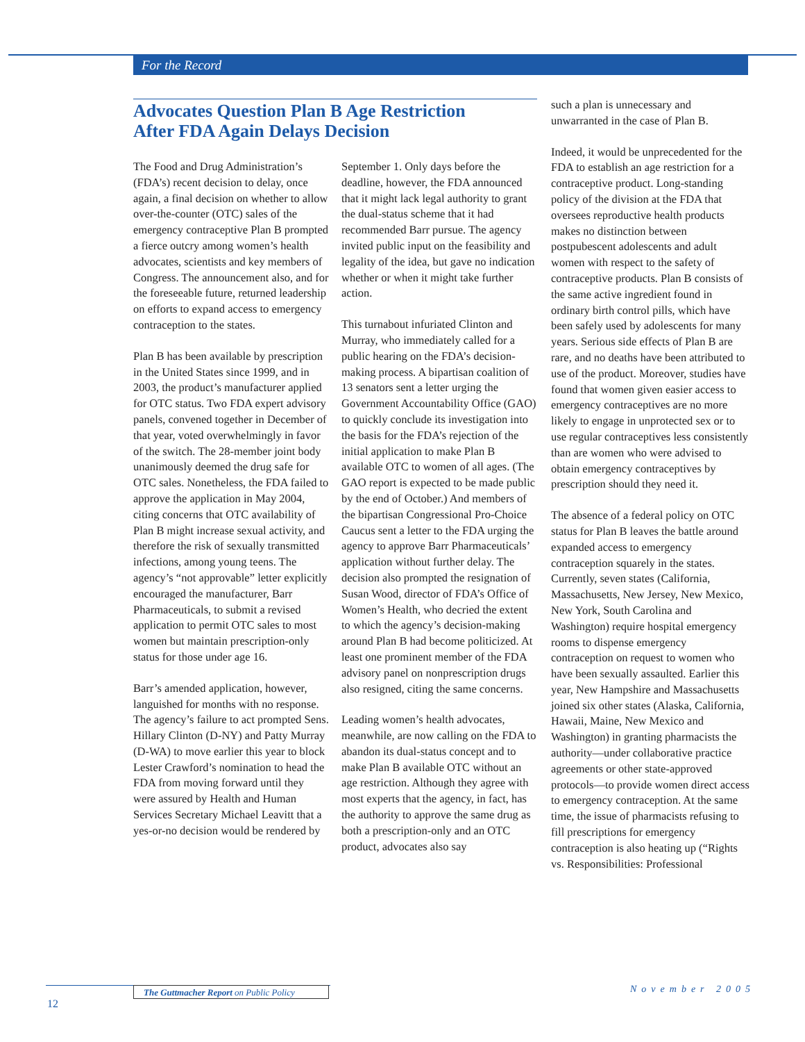For the Record
Advocates Question Plan B Age Restriction
After FDA Again Delays Decision
The Food and Drug Administration’s (FDA’s) recent decision to delay, once again, a final decision on whether to allow over-the-counter (OTC) sales of the emergency contraceptive Plan B prompted a fierce outcry among women’s health advocates, scientists and key members of Congress. The announcement also, and for the foreseeable future, returned leadership on efforts to expand access to emergency contraception to the states.
Plan B has been available by prescription in the United States since 1999, and in 2003, the product’s manufacturer applied for OTC status. Two FDA expert advisory panels, convened together in December of that year, voted overwhelmingly in favor of the switch. The 28-member joint body unanimously deemed the drug safe for OTC sales. Nonetheless, the FDA failed to approve the application in May 2004, citing concerns that OTC availability of Plan B might increase sexual activity, and therefore the risk of sexually transmitted infections, among young teens. The agency’s “not approvable” letter explicitly encouraged the manufacturer, Barr Pharmaceuticals, to submit a revised application to permit OTC sales to most women but maintain prescription-only status for those under age 16.
Barr’s amended application, however, languished for months with no response. The agency’s failure to act prompted Sens. Hillary Clinton (D-NY) and Patty Murray (D-WA) to move earlier this year to block Lester Crawford’s nomination to head the FDA from moving forward until they were assured by Health and Human Services Secretary Michael Leavitt that a yes-or-no decision would be rendered by
September 1. Only days before the deadline, however, the FDA announced that it might lack legal authority to grant the dual-status scheme that it had recommended Barr pursue. The agency invited public input on the feasibility and legality of the idea, but gave no indication whether or when it might take further action.
This turnabout infuriated Clinton and Murray, who immediately called for a public hearing on the FDA’s decision-making process. A bipartisan coalition of 13 senators sent a letter urging the Government Accountability Office (GAO) to quickly conclude its investigation into the basis for the FDA’s rejection of the initial application to make Plan B available OTC to women of all ages. (The GAO report is expected to be made public by the end of October.) And members of the bipartisan Congressional Pro-Choice Caucus sent a letter to the FDA urging the agency to approve Barr Pharmaceuticals’ application without further delay. The decision also prompted the resignation of Susan Wood, director of FDA’s Office of Women’s Health, who decried the extent to which the agency’s decision-making around Plan B had become politicized. At least one prominent member of the FDA advisory panel on nonprescription drugs also resigned, citing the same concerns.
Leading women’s health advocates, meanwhile, are now calling on the FDA to abandon its dual-status concept and to make Plan B available OTC without an age restriction. Although they agree with most experts that the agency, in fact, has the authority to approve the same drug as both a prescription-only and an OTC product, advocates also say
such a plan is unnecessary and unwarranted in the case of Plan B.
Indeed, it would be unprecedented for the FDA to establish an age restriction for a contraceptive product. Long-standing policy of the division at the FDA that oversees reproductive health products makes no distinction between postpubescent adolescents and adult women with respect to the safety of contraceptive products. Plan B consists of the same active ingredient found in ordinary birth control pills, which have been safely used by adolescents for many years. Serious side effects of Plan B are rare, and no deaths have been attributed to use of the product. Moreover, studies have found that women given easier access to emergency contraceptives are no more likely to engage in unprotected sex or to use regular contraceptives less consistently than are women who were advised to obtain emergency contraceptives by prescription should they need it.
The absence of a federal policy on OTC status for Plan B leaves the battle around expanded access to emergency contraception squarely in the states. Currently, seven states (California, Massachusetts, New Jersey, New Mexico, New York, South Carolina and Washington) require hospital emergency rooms to dispense emergency contraception on request to women who have been sexually assaulted. Earlier this year, New Hampshire and Massachusetts joined six other states (Alaska, California, Hawaii, Maine, New Mexico and Washington) in granting pharmacists the authority—under collaborative practice agreements or other state-approved protocols—to provide women direct access to emergency contraception. At the same time, the issue of pharmacists refusing to fill prescriptions for emergency contraception is also heating up (“Rights vs. Responsibilities: Professional
The Guttmacher Report on Public Policy
12
November 2005